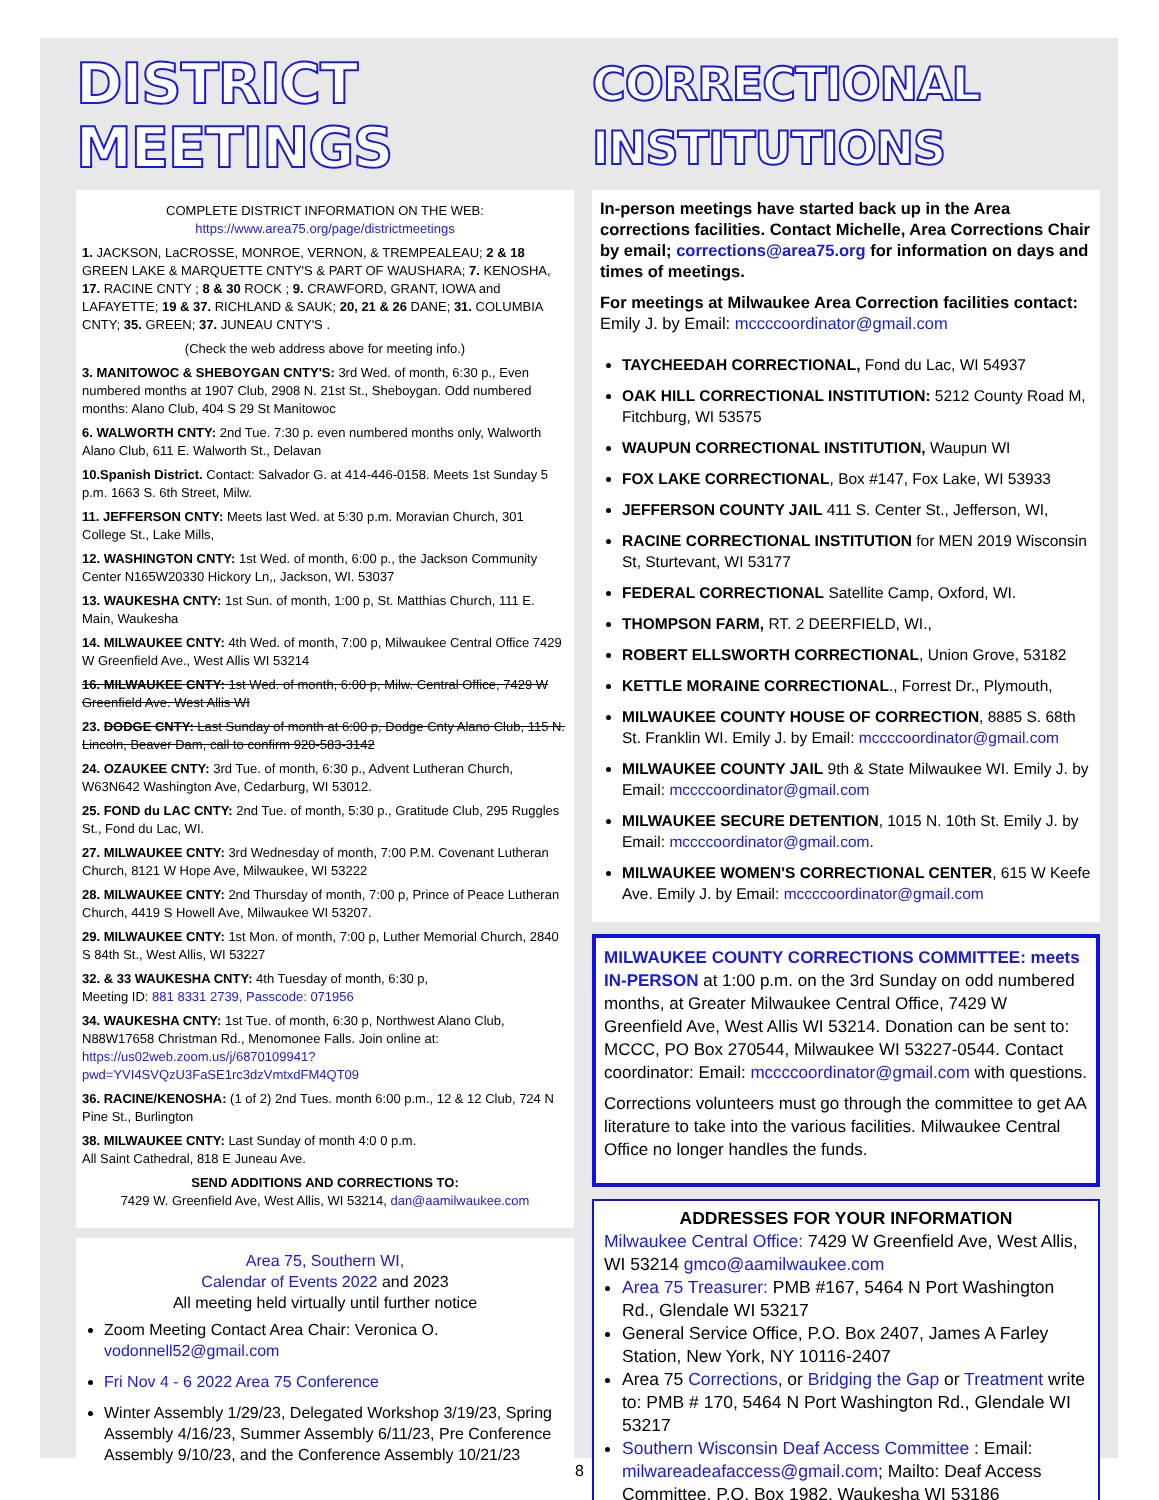DISTRICT MEETINGS
COMPLETE DISTRICT INFORMATION ON THE WEB:
https://www.area75.org/page/districtmeetings
1. JACKSON, LaCROSSE, MONROE, VERNON, & TREMPEALEAU; 2 & 18 GREEN LAKE & MARQUETTE CNTY'S & PART OF WAUSHARA; 7. KENOSHA, 17. RACINE CNTY ; 8 & 30 ROCK ; 9. CRAWFORD, GRANT, IOWA and LAFAYETTE; 19 & 37. RICHLAND & SAUK; 20, 21 & 26 DANE; 31. COLUMBIA CNTY; 35. GREEN; 37. JUNEAU CNTY'S .
(Check the web address above for meeting info.)
3. MANITOWOC & SHEBOYGAN CNTY'S: 3rd Wed. of month, 6:30 p., Even numbered months at 1907 Club, 2908 N. 21st St., Sheboygan. Odd numbered months: Alano Club, 404 S 29 St Manitowoc
6. WALWORTH CNTY: 2nd Tue. 7:30 p. even numbered months only, Walworth Alano Club, 611 E. Walworth St., Delavan
10.Spanish District. Contact: Salvador G. at 414-446-0158. Meets 1st Sunday 5 p.m. 1663 S. 6th Street, Milw.
11. JEFFERSON CNTY: Meets last Wed. at 5:30 p.m. Moravian Church, 301 College St., Lake Mills,
12. WASHINGTON CNTY: 1st Wed. of month, 6:00 p., the Jackson Community Center N165W20330 Hickory Ln,, Jackson, WI. 53037
13. WAUKESHA CNTY: 1st Sun. of month, 1:00 p, St. Matthias Church, 111 E. Main, Waukesha
14. MILWAUKEE CNTY: 4th Wed. of month, 7:00 p, Milwaukee Central Office 7429 W Greenfield Ave., West Allis WI 53214
16. MILWAUKEE CNTY: 1st Wed. of month, 6:00 p, Milw. Central Office, 7429 W Greenfield Ave. West Allis WI
23. DODGE CNTY: Last Sunday of month at 6:00 p, Dodge Cnty Alano Club, 115 N. Lincoln, Beaver Dam, call to confirm 920-583-3142
24. OZAUKEE CNTY: 3rd Tue. of month, 6:30 p., Advent Lutheran Church, W63N642 Washington Ave, Cedarburg, WI 53012.
25. FOND du LAC CNTY: 2nd Tue. of month, 5:30 p., Gratitude Club, 295 Ruggles St., Fond du Lac, WI.
27. MILWAUKEE CNTY: 3rd Wednesday of month, 7:00 P.M. Covenant Lutheran Church, 8121 W Hope Ave, Milwaukee, WI 53222
28. MILWAUKEE CNTY: 2nd Thursday of month, 7:00 p, Prince of Peace Lutheran Church, 4419 S Howell Ave, Milwaukee WI 53207.
29. MILWAUKEE CNTY: 1st Mon. of month, 7:00 p, Luther Memorial Church, 2840 S 84th St., West Allis, WI 53227
32. & 33 WAUKESHA CNTY: 4th Tuesday of month, 6:30 p,
Meeting ID: 881 8331 2739, Passcode: 071956
34. WAUKESHA CNTY: 1st Tue. of month, 6:30 p, Northwest Alano Club, N88W17658 Christman Rd., Menomonee Falls. Join online at: https://us02web.zoom.us/j/6870109941?pwd=YVI4SVQzU3FaSE1rc3dzVmtxdFM4QT09
36. RACINE/KENOSHA: (1 of 2) 2nd Tues. month 6:00 p.m., 12 & 12 Club, 724 N Pine St., Burlington
38. MILWAUKEE CNTY: Last Sunday of month 4:0 0 p.m.
All Saint Cathedral, 818 E Juneau Ave.
SEND ADDITIONS AND CORRECTIONS TO:
7429 W. Greenfield Ave, West Allis, WI 53214, dan@aamilwaukee.com
Area 75, Southern WI,
Calendar of Events 2022 and 2023
All meeting held virtually until further notice
Zoom Meeting Contact Area Chair: Veronica O. vodonnell52@gmail.com
Fri Nov 4 - 6 2022 Area 75 Conference
Winter Assembly 1/29/23, Delegated Workshop 3/19/23, Spring Assembly 4/16/23, Summer Assembly 6/11/23, Pre Conference Assembly 9/10/23, and the Conference Assembly 10/21/23
CORRECTIONAL INSTITUTIONS
In-person meetings have started back up in the Area corrections facilities. Contact Michelle, Area Corrections Chair by email; corrections@area75.org for information on days and times of meetings.
For meetings at Milwaukee Area Correction facilities contact: Emily J. by Email: mccccoordinator@gmail.com
TAYCHEEDAH CORRECTIONAL, Fond du Lac, WI 54937
OAK HILL CORRECTIONAL INSTITUTION: 5212 County Road M, Fitchburg, WI 53575
WAUPUN CORRECTIONAL INSTITUTION, Waupun WI
FOX LAKE CORRECTIONAL, Box #147, Fox Lake, WI 53933
JEFFERSON COUNTY JAIL 411 S. Center St., Jefferson, WI,
RACINE CORRECTIONAL INSTITUTION for MEN 2019 Wisconsin St, Sturtevant, WI 53177
FEDERAL CORRECTIONAL Satellite Camp, Oxford, WI.
THOMPSON FARM, RT. 2 DEERFIELD, WI.,
ROBERT ELLSWORTH CORRECTIONAL, Union Grove, 53182
KETTLE MORAINE CORRECTIONAL., Forrest Dr., Plymouth,
MILWAUKEE COUNTY HOUSE OF CORRECTION, 8885 S. 68th St. Franklin WI. Emily J. by Email: mccccoordinator@gmail.com
MILWAUKEE COUNTY JAIL 9th & State Milwaukee WI. Emily J. by Email: mccccoordinator@gmail.com
MILWAUKEE SECURE DETENTION, 1015 N. 10th St. Emily J. by Email: mccccoordinator@gmail.com.
MILWAUKEE WOMEN'S CORRECTIONAL CENTER, 615 W Keefe Ave. Emily J. by Email: mccccoordinator@gmail.com
MILWAUKEE COUNTY CORRECTIONS COMMITTEE: meets IN-PERSON at 1:00 p.m. on the 3rd Sunday on odd numbered months, at Greater Milwaukee Central Office, 7429 W Greenfield Ave, West Allis WI 53214. Donation can be sent to: MCCC, PO Box 270544, Milwaukee WI 53227-0544. Contact coordinator: Email: mccccoordinator@gmail.com with questions.
Corrections volunteers must go through the committee to get AA literature to take into the various facilities. Milwaukee Central Office no longer handles the funds.
ADDRESSES FOR YOUR INFORMATION
Milwaukee Central Office: 7429 W Greenfield Ave, West Allis, WI 53214 gmco@aamilwaukee.com
Area 75 Treasurer: PMB #167, 5464 N Port Washington Rd., Glendale WI 53217
General Service Office, P.O. Box 2407, James A Farley Station, New York, NY 10116-2407
Area 75 Corrections, or Bridging the Gap or Treatment write to: PMB # 170, 5464 N Port Washington Rd., Glendale WI 53217
Southern Wisconsin Deaf Access Committee : Email: milwareadeafaccess@gmail.com; Mailto: Deaf Access Committee, P.O. Box 1982, Waukesha WI 53186
8